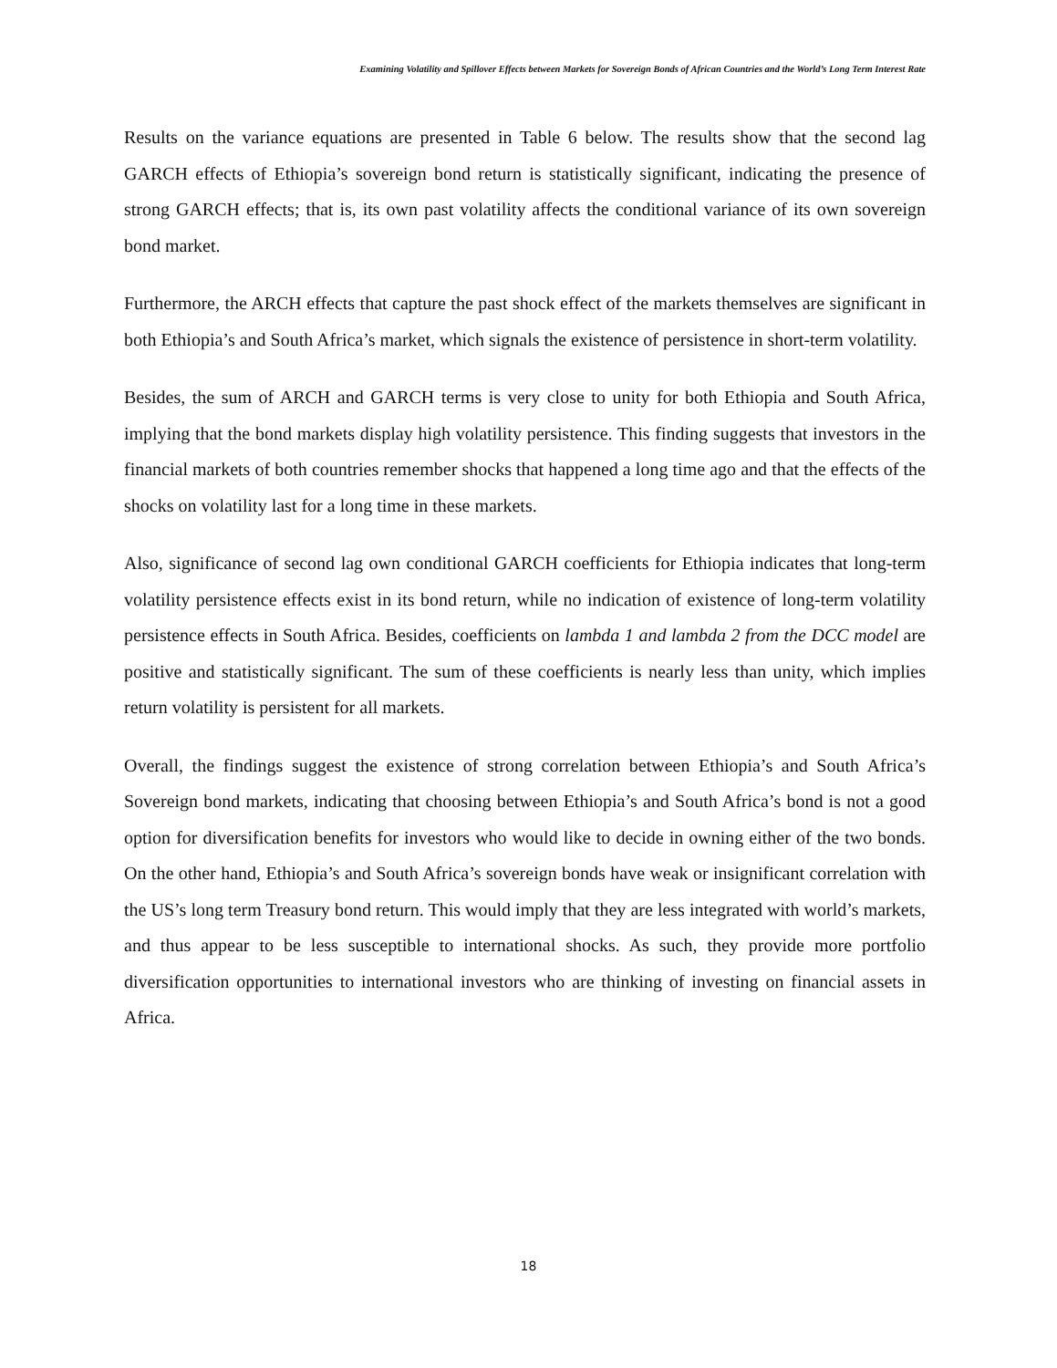Examining Volatility and Spillover Effects between Markets for Sovereign Bonds of African Countries and the World’s Long Term Interest Rate
Results on the variance equations are presented in Table 6 below. The results show that the second lag GARCH effects of Ethiopia’s sovereign bond return is statistically significant, indicating the presence of strong GARCH effects; that is, its own past volatility affects the conditional variance of its own sovereign bond market.
Furthermore, the ARCH effects that capture the past shock effect of the markets themselves are significant in both Ethiopia’s and South Africa’s market, which signals the existence of persistence in short-term volatility.
Besides, the sum of ARCH and GARCH terms is very close to unity for both Ethiopia and South Africa, implying that the bond markets display high volatility persistence. This finding suggests that investors in the financial markets of both countries remember shocks that happened a long time ago and that the effects of the shocks on volatility last for a long time in these markets.
Also, significance of second lag own conditional GARCH coefficients for Ethiopia indicates that long-term volatility persistence effects exist in its bond return, while no indication of existence of long-term volatility persistence effects in South Africa. Besides, coefficients on lambda 1 and lambda 2 from the DCC model are positive and statistically significant. The sum of these coefficients is nearly less than unity, which implies return volatility is persistent for all markets.
Overall, the findings suggest the existence of strong correlation between Ethiopia’s and South Africa’s Sovereign bond markets, indicating that choosing between Ethiopia’s and South Africa’s bond is not a good option for diversification benefits for investors who would like to decide in owning either of the two bonds. On the other hand, Ethiopia’s and South Africa’s sovereign bonds have weak or insignificant correlation with the US’s long term Treasury bond return. This would imply that they are less integrated with world’s markets, and thus appear to be less susceptible to international shocks. As such, they provide more portfolio diversification opportunities to international investors who are thinking of investing on financial assets in Africa.
18